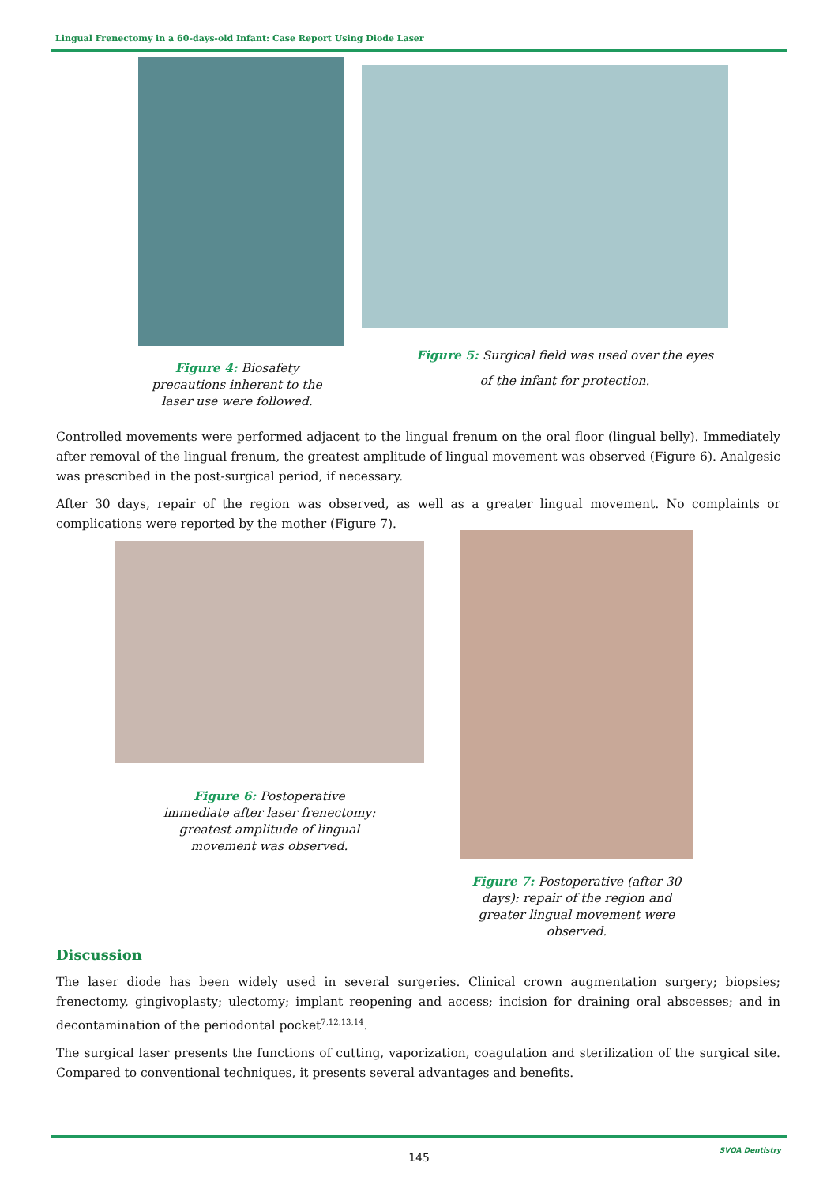Lingual Frenectomy in a 60-days-old Infant: Case Report Using Diode Laser
Figure 4: Biosafety precautions inherent to the laser use were followed.
Figure 5: Surgical field was used over the eyes of the infant for protection.
Controlled movements were performed adjacent to the lingual frenum on the oral floor (lingual belly). Immediately after removal of the lingual frenum, the greatest amplitude of lingual movement was observed (Figure 6). Analgesic was prescribed in the post-surgical period, if necessary.
After 30 days, repair of the region was observed, as well as a greater lingual movement. No complaints or complications were reported by the mother (Figure 7).
Figure 6: Postoperative immediate after laser frenectomy: greatest amplitude of lingual movement was observed.
Figure 7: Postoperative (after 30 days): repair of the region and greater lingual movement were observed.
Discussion
The laser diode has been widely used in several surgeries. Clinical crown augmentation surgery; biopsies; frenectomy, gingivoplasty; ulectomy; implant reopening and access; incision for draining oral abscesses; and in decontamination of the periodontal pocket<sup>7,12,13,14</sup>.
The surgical laser presents the functions of cutting, vaporization, coagulation and sterilization of the surgical site. Compared to conventional techniques, it presents several advantages and benefits.
145
SVOA Dentistry